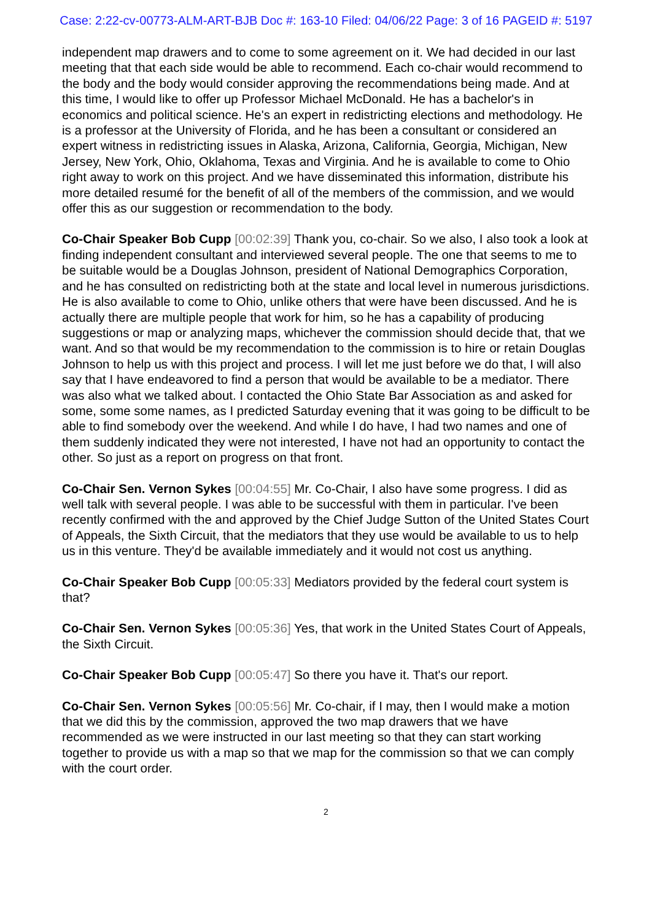Case: 2:22-cv-00773-ALM-ART-BJB Doc #: 163-10 Filed: 04/06/22 Page: 3 of 16 PAGEID #: 5197
independent map drawers and to come to some agreement on it. We had decided in our last meeting that that each side would be able to recommend. Each co-chair would recommend to the body and the body would consider approving the recommendations being made. And at this time, I would like to offer up Professor Michael McDonald. He has a bachelor's in economics and political science. He's an expert in redistricting elections and methodology. He is a professor at the University of Florida, and he has been a consultant or considered an expert witness in redistricting issues in Alaska, Arizona, California, Georgia, Michigan, New Jersey, New York, Ohio, Oklahoma, Texas and Virginia. And he is available to come to Ohio right away to work on this project. And we have disseminated this information, distribute his more detailed resumé for the benefit of all of the members of the commission, and we would offer this as our suggestion or recommendation to the body.
Co-Chair Speaker Bob Cupp [00:02:39] Thank you, co-chair. So we also, I also took a look at finding independent consultant and interviewed several people. The one that seems to me to be suitable would be a Douglas Johnson, president of National Demographics Corporation, and he has consulted on redistricting both at the state and local level in numerous jurisdictions. He is also available to come to Ohio, unlike others that were have been discussed. And he is actually there are multiple people that work for him, so he has a capability of producing suggestions or map or analyzing maps, whichever the commission should decide that, that we want. And so that would be my recommendation to the commission is to hire or retain Douglas Johnson to help us with this project and process. I will let me just before we do that, I will also say that I have endeavored to find a person that would be available to be a mediator. There was also what we talked about. I contacted the Ohio State Bar Association as and asked for some, some some names, as I predicted Saturday evening that it was going to be difficult to be able to find somebody over the weekend. And while I do have, I had two names and one of them suddenly indicated they were not interested, I have not had an opportunity to contact the other. So just as a report on progress on that front.
Co-Chair Sen. Vernon Sykes [00:04:55] Mr. Co-Chair, I also have some progress. I did as well talk with several people. I was able to be successful with them in particular. I've been recently confirmed with the and approved by the Chief Judge Sutton of the United States Court of Appeals, the Sixth Circuit, that the mediators that they use would be available to us to help us in this venture. They'd be available immediately and it would not cost us anything.
Co-Chair Speaker Bob Cupp [00:05:33] Mediators provided by the federal court system is that?
Co-Chair Sen. Vernon Sykes [00:05:36] Yes, that work in the United States Court of Appeals, the Sixth Circuit.
Co-Chair Speaker Bob Cupp [00:05:47] So there you have it. That's our report.
Co-Chair Sen. Vernon Sykes [00:05:56] Mr. Co-chair, if I may, then I would make a motion that we did this by the commission, approved the two map drawers that we have recommended as we were instructed in our last meeting so that they can start working together to provide us with a map so that we map for the commission so that we can comply with the court order.
2